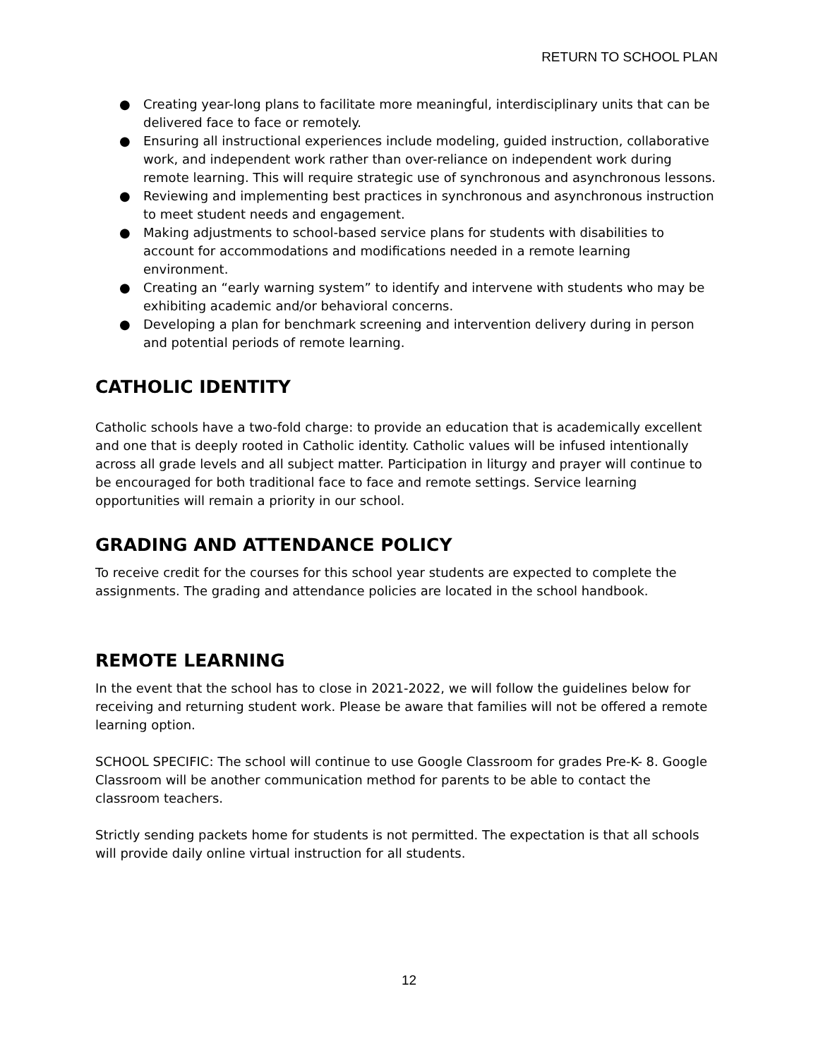RETURN TO SCHOOL PLAN
● Creating year-long plans to facilitate more meaningful, interdisciplinary units that can be delivered face to face or remotely.
● Ensuring all instructional experiences include modeling, guided instruction, collaborative work, and independent work rather than over-reliance on independent work during remote learning. This will require strategic use of synchronous and asynchronous lessons.
● Reviewing and implementing best practices in synchronous and asynchronous instruction to meet student needs and engagement.
● Making adjustments to school-based service plans for students with disabilities to account for accommodations and modifications needed in a remote learning environment.
● Creating an “early warning system” to identify and intervene with students who may be exhibiting academic and/or behavioral concerns.
● Developing a plan for benchmark screening and intervention delivery during in person and potential periods of remote learning.
CATHOLIC IDENTITY
Catholic schools have a two-fold charge: to provide an education that is academically excellent and one that is deeply rooted in Catholic identity. Catholic values will be infused intentionally across all grade levels and all subject matter. Participation in liturgy and prayer will continue to be encouraged for both traditional face to face and remote settings. Service learning opportunities will remain a priority in our school.
GRADING AND ATTENDANCE POLICY
To receive credit for the courses for this school year students are expected to complete the assignments. The grading and attendance policies are located in the school handbook.
REMOTE LEARNING
In the event that the school has to close in 2021-2022, we will follow the guidelines below for receiving and returning student work. Please be aware that families will not be offered a remote learning option.
SCHOOL SPECIFIC: The school will continue to use Google Classroom for grades Pre-K- 8. Google Classroom will be another communication method for parents to be able to contact the classroom teachers.
Strictly sending packets home for students is not permitted. The expectation is that all schools will provide daily online virtual instruction for all students.
12